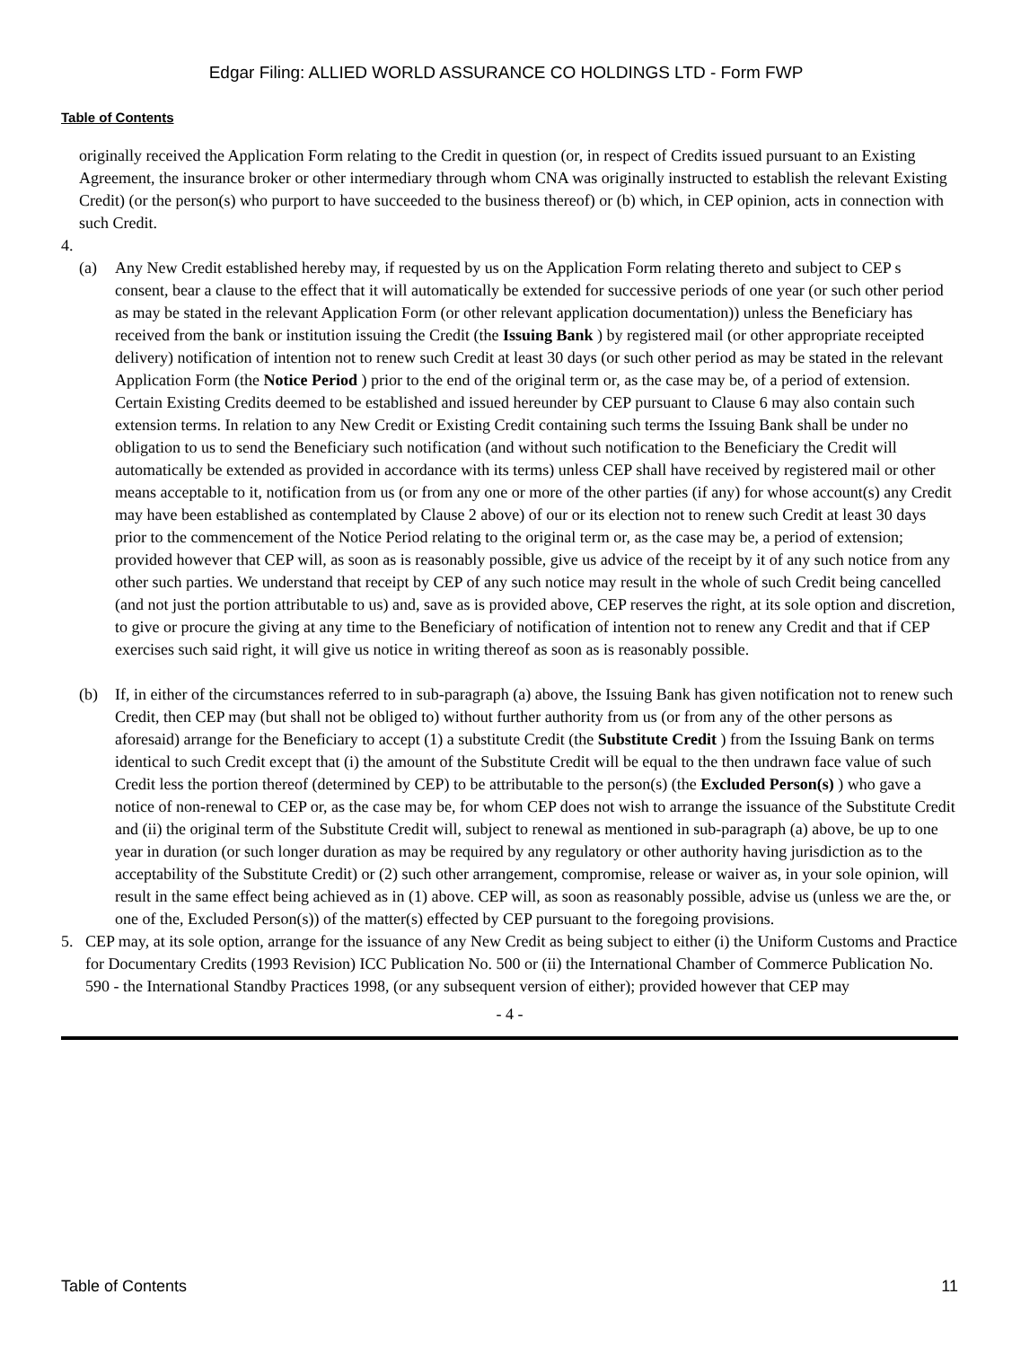Edgar Filing: ALLIED WORLD ASSURANCE CO HOLDINGS LTD - Form FWP
Table of Contents
originally received the Application Form relating to the Credit in question (or, in respect of Credits issued pursuant to an Existing Agreement, the insurance broker or other intermediary through whom CNA was originally instructed to establish the relevant Existing Credit) (or the person(s) who purport to have succeeded to the business thereof) or (b) which, in CEP opinion, acts in connection with such Credit.
4.
(a) Any New Credit established hereby may, if requested by us on the Application Form relating thereto and subject to CEP s consent, bear a clause to the effect that it will automatically be extended for successive periods of one year (or such other period as may be stated in the relevant Application Form (or other relevant application documentation)) unless the Beneficiary has received from the bank or institution issuing the Credit (the Issuing Bank ) by registered mail (or other appropriate receipted delivery) notification of intention not to renew such Credit at least 30 days (or such other period as may be stated in the relevant Application Form (the Notice Period ) prior to the end of the original term or, as the case may be, of a period of extension. Certain Existing Credits deemed to be established and issued hereunder by CEP pursuant to Clause 6 may also contain such extension terms. In relation to any New Credit or Existing Credit containing such terms the Issuing Bank shall be under no obligation to us to send the Beneficiary such notification (and without such notification to the Beneficiary the Credit will automatically be extended as provided in accordance with its terms) unless CEP shall have received by registered mail or other means acceptable to it, notification from us (or from any one or more of the other parties (if any) for whose account(s) any Credit may have been established as contemplated by Clause 2 above) of our or its election not to renew such Credit at least 30 days prior to the commencement of the Notice Period relating to the original term or, as the case may be, a period of extension; provided however that CEP will, as soon as is reasonably possible, give us advice of the receipt by it of any such notice from any other such parties. We understand that receipt by CEP of any such notice may result in the whole of such Credit being cancelled (and not just the portion attributable to us) and, save as is provided above, CEP reserves the right, at its sole option and discretion, to give or procure the giving at any time to the Beneficiary of notification of intention not to renew any Credit and that if CEP exercises such said right, it will give us notice in writing thereof as soon as is reasonably possible.
(b) If, in either of the circumstances referred to in sub-paragraph (a) above, the Issuing Bank has given notification not to renew such Credit, then CEP may (but shall not be obliged to) without further authority from us (or from any of the other persons as aforesaid) arrange for the Beneficiary to accept (1) a substitute Credit (the Substitute Credit ) from the Issuing Bank on terms identical to such Credit except that (i) the amount of the Substitute Credit will be equal to the then undrawn face value of such Credit less the portion thereof (determined by CEP) to be attributable to the person(s) (the Excluded Person(s) ) who gave a notice of non-renewal to CEP or, as the case may be, for whom CEP does not wish to arrange the issuance of the Substitute Credit and (ii) the original term of the Substitute Credit will, subject to renewal as mentioned in sub-paragraph (a) above, be up to one year in duration (or such longer duration as may be required by any regulatory or other authority having jurisdiction as to the acceptability of the Substitute Credit) or (2) such other arrangement, compromise, release or waiver as, in your sole opinion, will result in the same effect being achieved as in (1) above. CEP will, as soon as reasonably possible, advise us (unless we are the, or one of the, Excluded Person(s)) of the matter(s) effected by CEP pursuant to the foregoing provisions.
5. CEP may, at its sole option, arrange for the issuance of any New Credit as being subject to either (i) the Uniform Customs and Practice for Documentary Credits (1993 Revision) ICC Publication No. 500 or (ii) the International Chamber of Commerce Publication No. 590 - the International Standby Practices 1998, (or any subsequent version of either); provided however that CEP may
- 4 -
Table of Contents 11